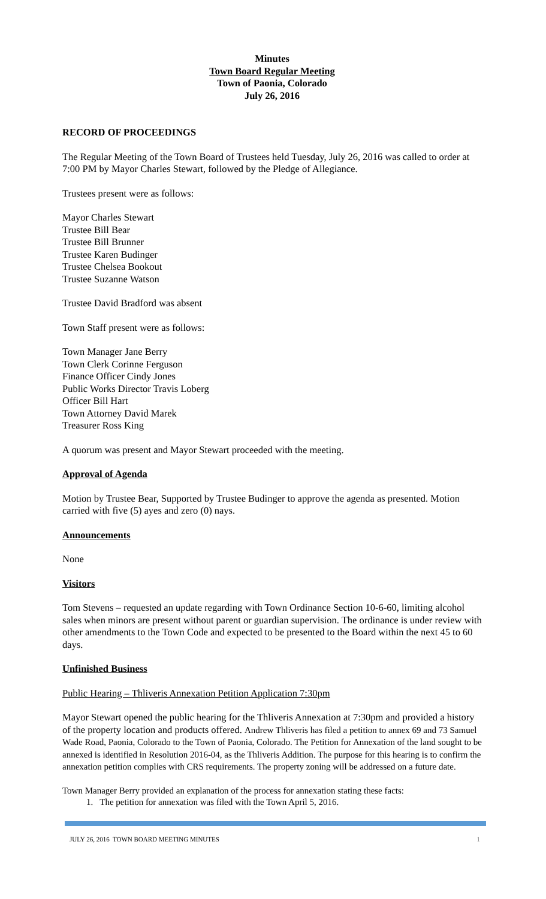Minutes
Town Board Regular Meeting
Town of Paonia, Colorado
July 26, 2016
RECORD OF PROCEEDINGS
The Regular Meeting of the Town Board of Trustees held Tuesday, July 26, 2016 was called to order at 7:00 PM by Mayor Charles Stewart, followed by the Pledge of Allegiance.
Trustees present were as follows:
Mayor Charles Stewart
Trustee Bill Bear
Trustee Bill Brunner
Trustee Karen Budinger
Trustee Chelsea Bookout
Trustee Suzanne Watson
Trustee David Bradford was absent
Town Staff present were as follows:
Town Manager Jane Berry
Town Clerk Corinne Ferguson
Finance Officer Cindy Jones
Public Works Director Travis Loberg
Officer Bill Hart
Town Attorney David Marek
Treasurer Ross King
A quorum was present and Mayor Stewart proceeded with the meeting.
Approval of Agenda
Motion by Trustee Bear, Supported by Trustee Budinger to approve the agenda as presented. Motion carried with five (5) ayes and zero (0) nays.
Announcements
None
Visitors
Tom Stevens – requested an update regarding with Town Ordinance Section 10-6-60, limiting alcohol sales when minors are present without parent or guardian supervision. The ordinance is under review with other amendments to the Town Code and expected to be presented to the Board within the next 45 to 60 days.
Unfinished Business
Public Hearing – Thliveris Annexation Petition Application 7:30pm
Mayor Stewart opened the public hearing for the Thliveris Annexation at 7:30pm and provided a history of the property location and products offered. Andrew Thliveris has filed a petition to annex 69 and 73 Samuel Wade Road, Paonia, Colorado to the Town of Paonia, Colorado. The Petition for Annexation of the land sought to be annexed is identified in Resolution 2016-04, as the Thliveris Addition. The purpose for this hearing is to confirm the annexation petition complies with CRS requirements. The property zoning will be addressed on a future date.
Town Manager Berry provided an explanation of the process for annexation stating these facts:
1. The petition for annexation was filed with the Town April 5, 2016.
JULY 26, 2016 TOWN BOARD MEETING MINUTES 1